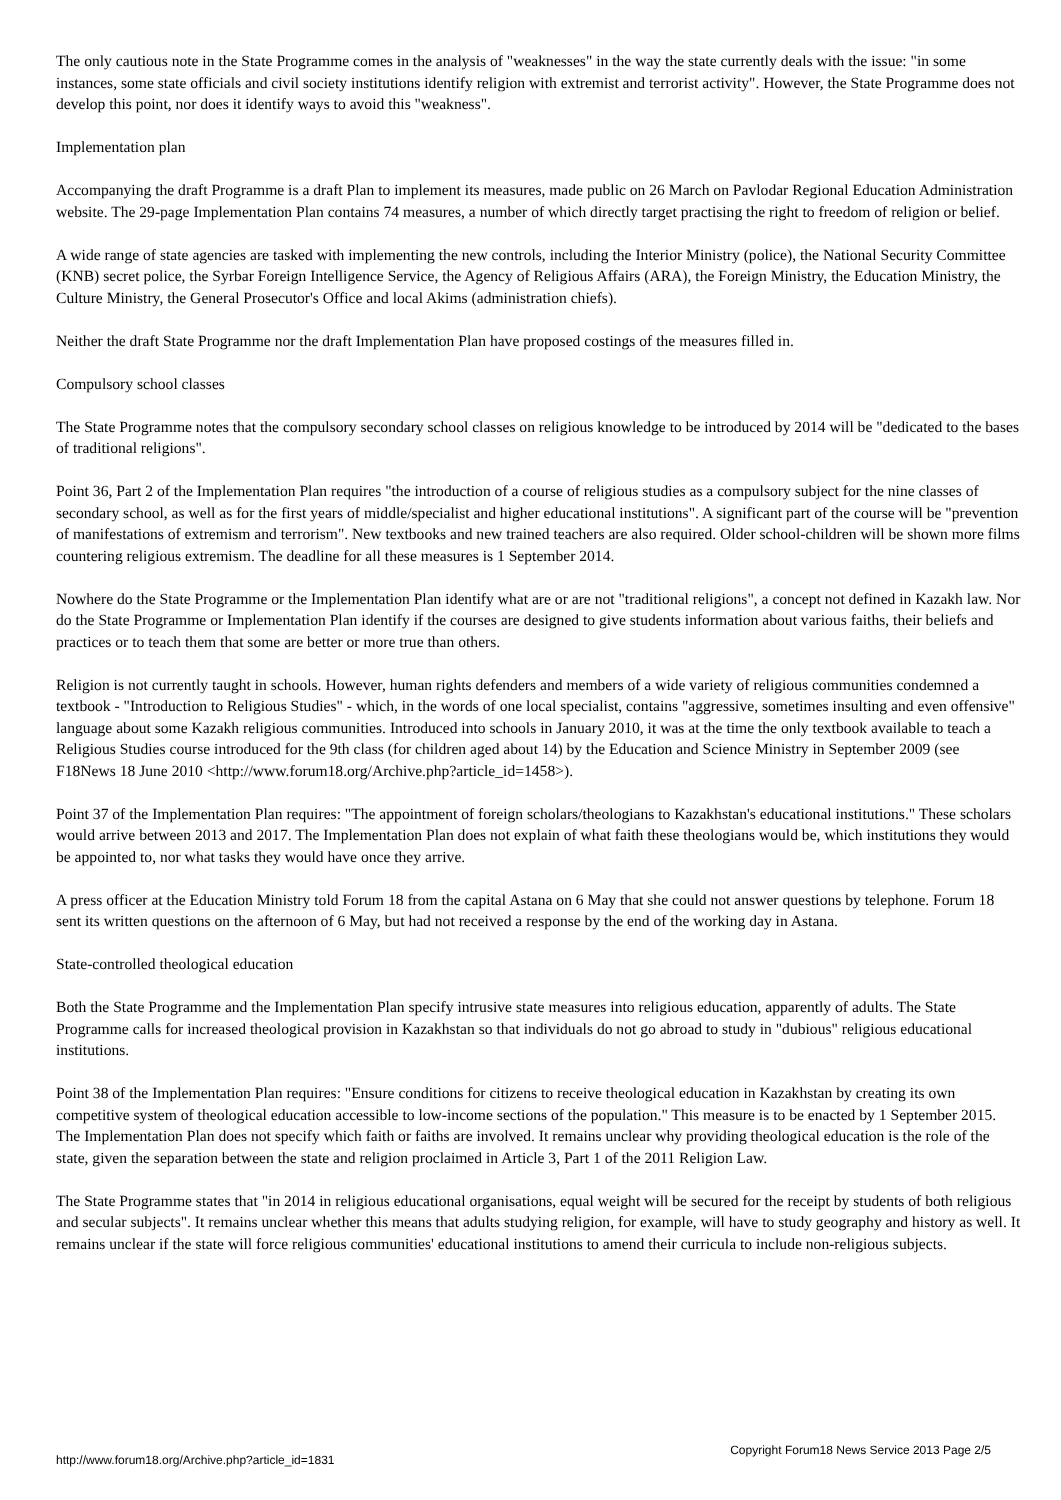The only cautious note in the State Programme comes in the analysis of "weaknesses" in the way the state currently deals with the issue: "in some instances, some state officials and civil society institutions identify religion with extremist and terrorist activity". However, the State Programme does not develop this point, nor does it identify ways to avoid this "weakness".
Implementation plan
Accompanying the draft Programme is a draft Plan to implement its measures, made public on 26 March on Pavlodar Regional Education Administration website. The 29-page Implementation Plan contains 74 measures, a number of which directly target practising the right to freedom of religion or belief.
A wide range of state agencies are tasked with implementing the new controls, including the Interior Ministry (police), the National Security Committee (KNB) secret police, the Syrbar Foreign Intelligence Service, the Agency of Religious Affairs (ARA), the Foreign Ministry, the Education Ministry, the Culture Ministry, the General Prosecutor's Office and local Akims (administration chiefs).
Neither the draft State Programme nor the draft Implementation Plan have proposed costings of the measures filled in.
Compulsory school classes
The State Programme notes that the compulsory secondary school classes on religious knowledge to be introduced by 2014 will be "dedicated to the bases of traditional religions".
Point 36, Part 2 of the Implementation Plan requires "the introduction of a course of religious studies as a compulsory subject for the nine classes of secondary school, as well as for the first years of middle/specialist and higher educational institutions". A significant part of the course will be "prevention of manifestations of extremism and terrorism". New textbooks and new trained teachers are also required. Older school-children will be shown more films countering religious extremism. The deadline for all these measures is 1 September 2014.
Nowhere do the State Programme or the Implementation Plan identify what are or are not "traditional religions", a concept not defined in Kazakh law. Nor do the State Programme or Implementation Plan identify if the courses are designed to give students information about various faiths, their beliefs and practices or to teach them that some are better or more true than others.
Religion is not currently taught in schools. However, human rights defenders and members of a wide variety of religious communities condemned a textbook - "Introduction to Religious Studies" - which, in the words of one local specialist, contains "aggressive, sometimes insulting and even offensive" language about some Kazakh religious communities. Introduced into schools in January 2010, it was at the time the only textbook available to teach a Religious Studies course introduced for the 9th class (for children aged about 14) by the Education and Science Ministry in September 2009 (see F18News 18 June 2010 <http://www.forum18.org/Archive.php?article_id=1458>).
Point 37 of the Implementation Plan requires: "The appointment of foreign scholars/theologians to Kazakhstan's educational institutions." These scholars would arrive between 2013 and 2017. The Implementation Plan does not explain of what faith these theologians would be, which institutions they would be appointed to, nor what tasks they would have once they arrive.
A press officer at the Education Ministry told Forum 18 from the capital Astana on 6 May that she could not answer questions by telephone. Forum 18 sent its written questions on the afternoon of 6 May, but had not received a response by the end of the working day in Astana.
State-controlled theological education
Both the State Programme and the Implementation Plan specify intrusive state measures into religious education, apparently of adults. The State Programme calls for increased theological provision in Kazakhstan so that individuals do not go abroad to study in "dubious" religious educational institutions.
Point 38 of the Implementation Plan requires: "Ensure conditions for citizens to receive theological education in Kazakhstan by creating its own competitive system of theological education accessible to low-income sections of the population." This measure is to be enacted by 1 September 2015. The Implementation Plan does not specify which faith or faiths are involved. It remains unclear why providing theological education is the role of the state, given the separation between the state and religion proclaimed in Article 3, Part 1 of the 2011 Religion Law.
The State Programme states that "in 2014 in religious educational organisations, equal weight will be secured for the receipt by students of both religious and secular subjects". It remains unclear whether this means that adults studying religion, for example, will have to study geography and history as well. It remains unclear if the state will force religious communities' educational institutions to amend their curricula to include non-religious subjects.
http://www.forum18.org/Archive.php?article_id=1831 Copyright Forum18 News Service 2013 Page 2/5